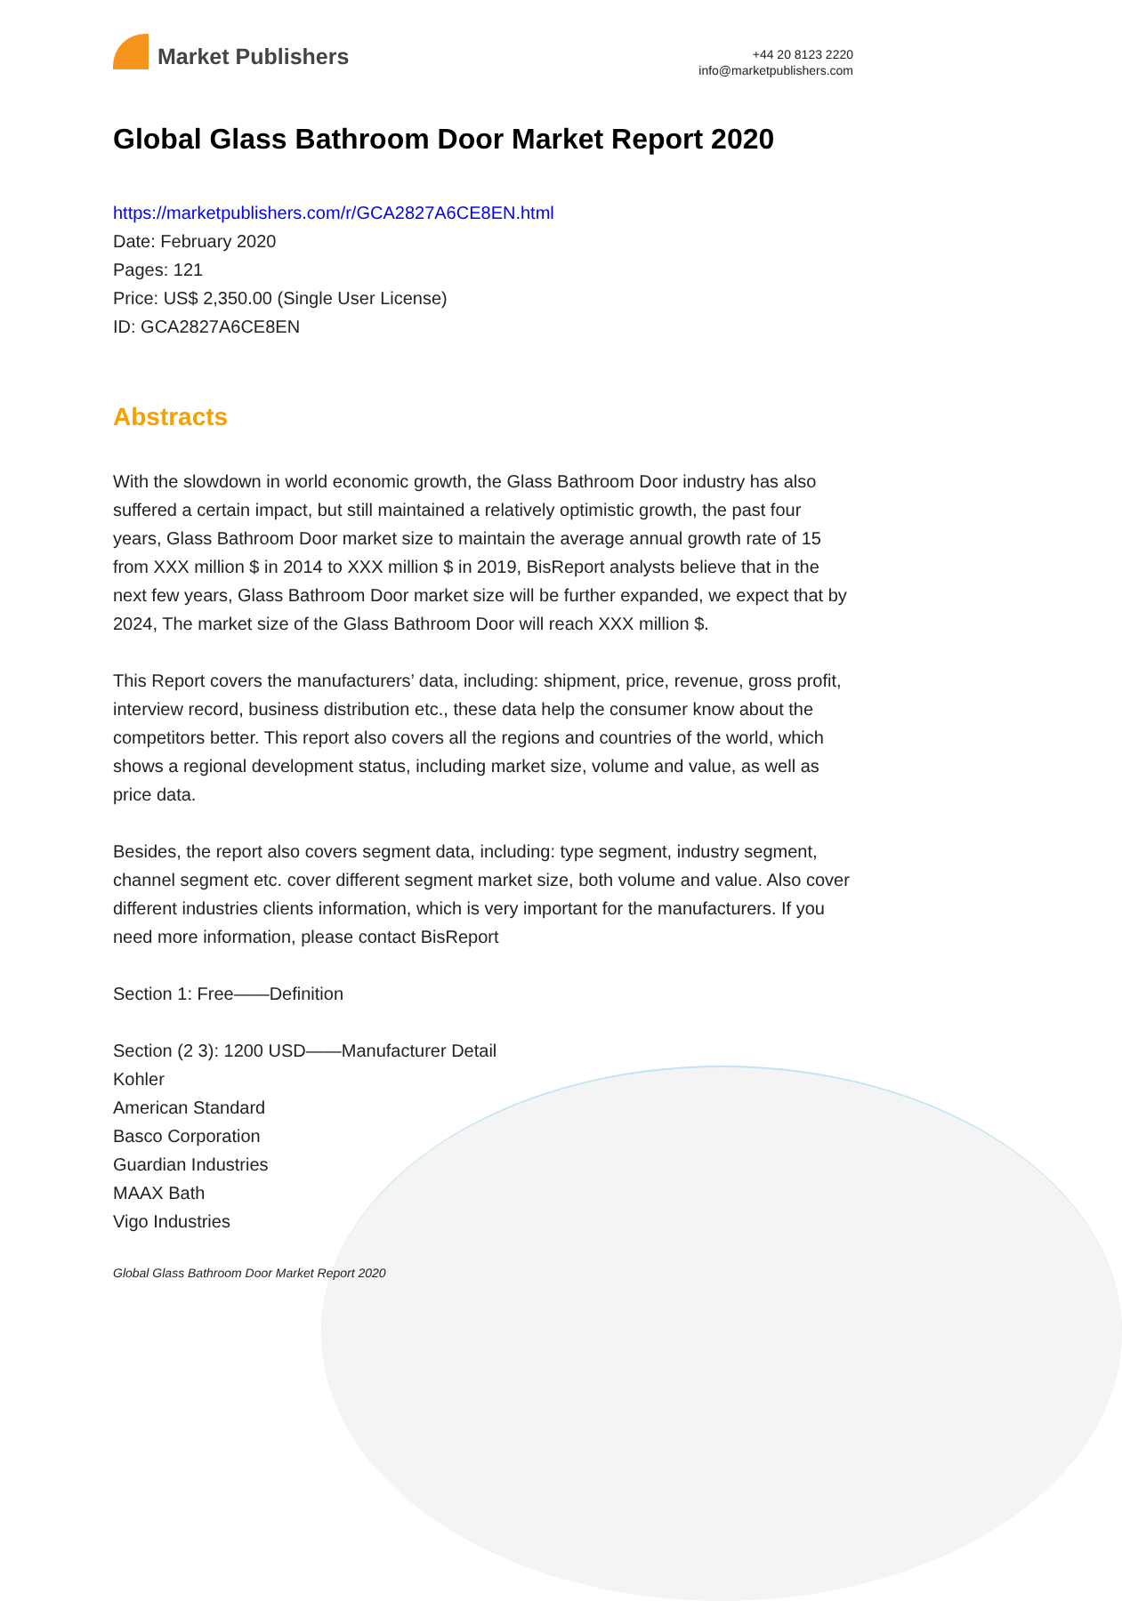Market Publishers
+44 20 8123 2220
info@marketpublishers.com
Global Glass Bathroom Door Market Report 2020
https://marketpublishers.com/r/GCA2827A6CE8EN.html
Date: February 2020
Pages: 121
Price: US$ 2,350.00 (Single User License)
ID: GCA2827A6CE8EN
Abstracts
With the slowdown in world economic growth, the Glass Bathroom Door industry has also suffered a certain impact, but still maintained a relatively optimistic growth, the past four years, Glass Bathroom Door market size to maintain the average annual growth rate of 15 from XXX million $ in 2014 to XXX million $ in 2019, BisReport analysts believe that in the next few years, Glass Bathroom Door market size will be further expanded, we expect that by 2024, The market size of the Glass Bathroom Door will reach XXX million $.
This Report covers the manufacturers’ data, including: shipment, price, revenue, gross profit, interview record, business distribution etc., these data help the consumer know about the competitors better. This report also covers all the regions and countries of the world, which shows a regional development status, including market size, volume and value, as well as price data.
Besides, the report also covers segment data, including: type segment, industry segment, channel segment etc. cover different segment market size, both volume and value. Also cover different industries clients information, which is very important for the manufacturers. If you need more information, please contact BisReport
Section 1: Free——Definition
Section (2 3): 1200 USD——Manufacturer Detail
Kohler
American Standard
Basco Corporation
Guardian Industries
MAAX Bath
Vigo Industries
Global Glass Bathroom Door Market Report 2020